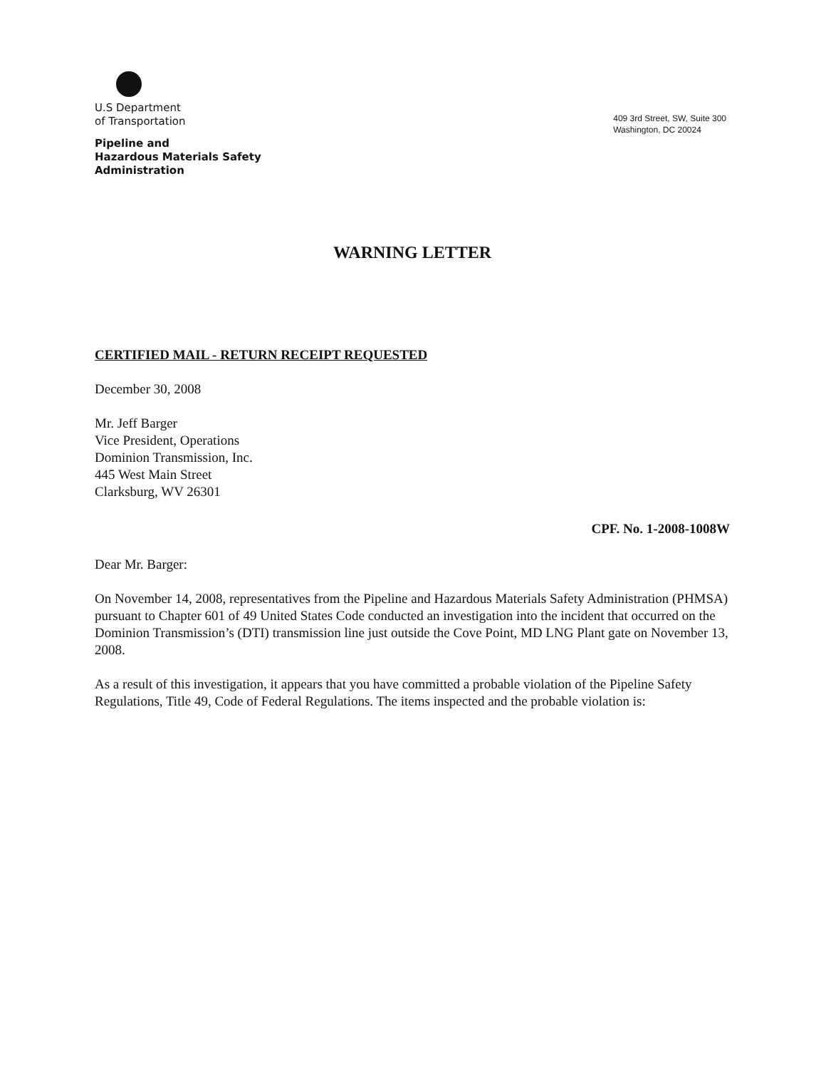U.S Department
of Transportation
Pipeline and
Hazardous Materials Safety
Administration
409 3rd Street, SW, Suite 300
Washington, DC 20024
WARNING LETTER
CERTIFIED MAIL - RETURN RECEIPT REQUESTED
December 30, 2008
Mr. Jeff Barger
Vice President, Operations
Dominion Transmission, Inc.
445 West Main Street
Clarksburg, WV 26301
CPF. No. 1-2008-1008W
Dear Mr. Barger:
On November 14, 2008, representatives from the Pipeline and Hazardous Materials Safety Administration (PHMSA) pursuant to Chapter 601 of 49 United States Code conducted an investigation into the incident that occurred on the Dominion Transmission’s (DTI) transmission line just outside the Cove Point, MD LNG Plant gate on November 13, 2008.
As a result of this investigation, it appears that you have committed a probable violation of the Pipeline Safety Regulations, Title 49, Code of Federal Regulations. The items inspected and the probable violation is: